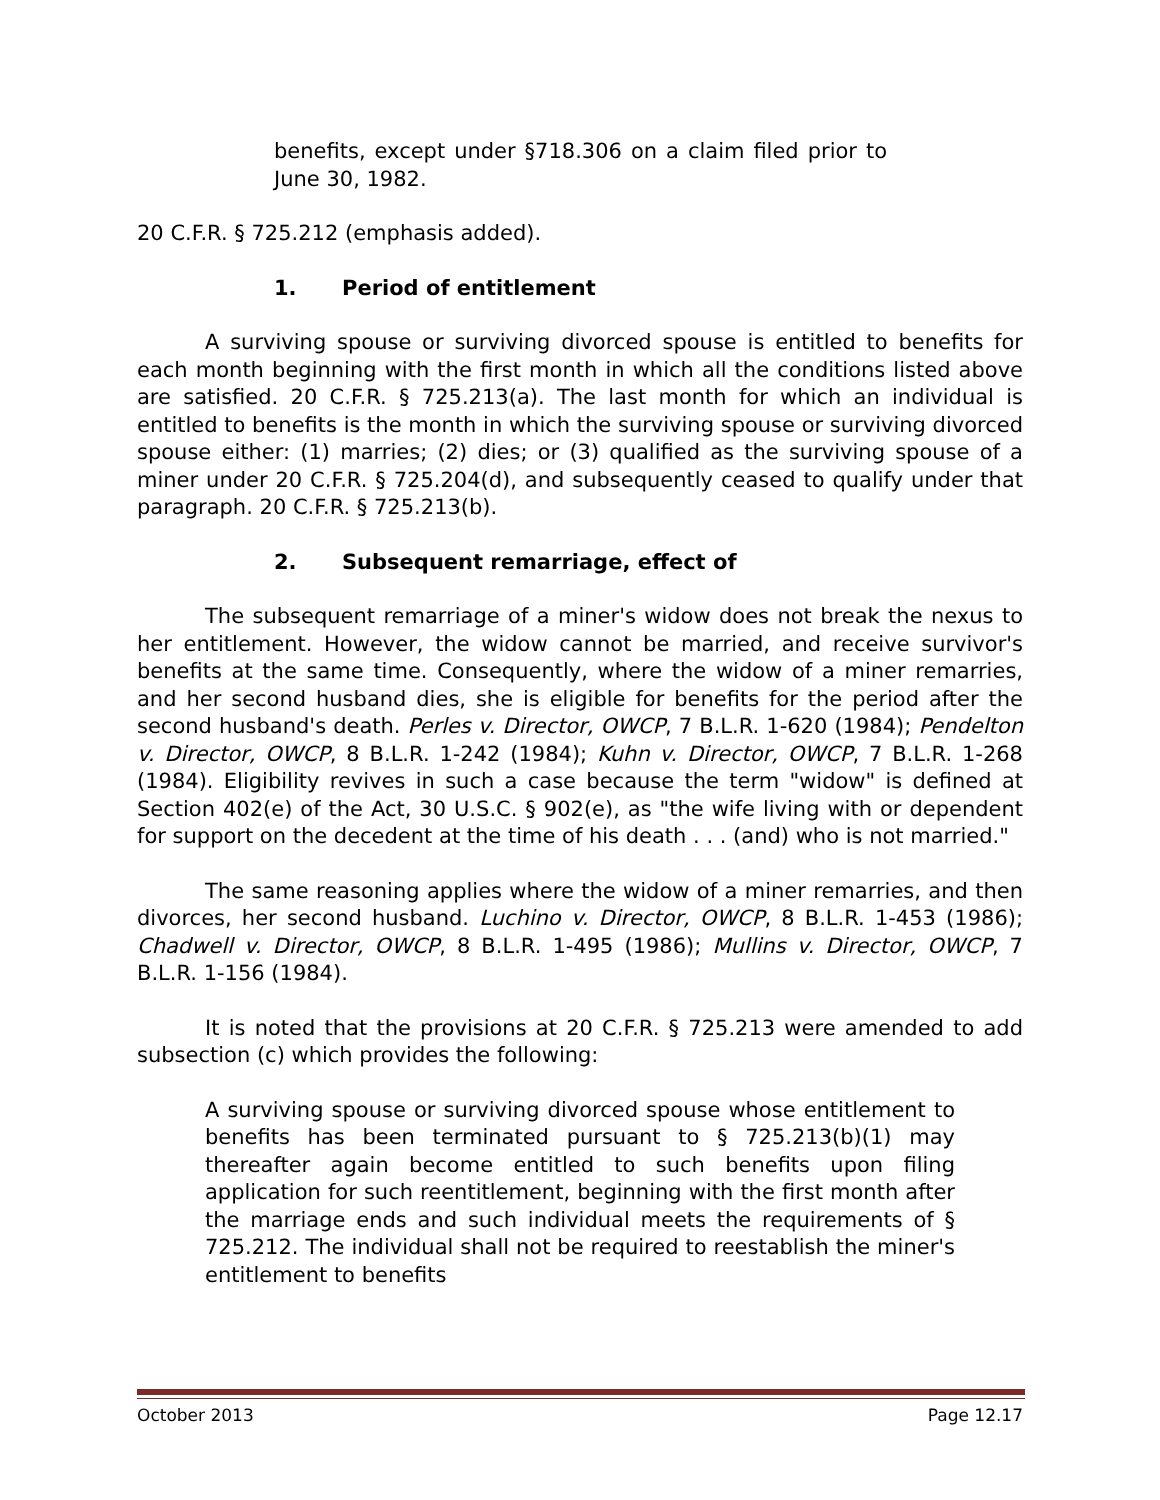benefits, except under §718.306 on a claim filed prior to June 30, 1982.
20 C.F.R. § 725.212 (emphasis added).
1. Period of entitlement
A surviving spouse or surviving divorced spouse is entitled to benefits for each month beginning with the first month in which all the conditions listed above are satisfied. 20 C.F.R. § 725.213(a). The last month for which an individual is entitled to benefits is the month in which the surviving spouse or surviving divorced spouse either: (1) marries; (2) dies; or (3) qualified as the surviving spouse of a miner under 20 C.F.R. § 725.204(d), and subsequently ceased to qualify under that paragraph. 20 C.F.R. § 725.213(b).
2. Subsequent remarriage, effect of
The subsequent remarriage of a miner's widow does not break the nexus to her entitlement. However, the widow cannot be married, and receive survivor's benefits at the same time. Consequently, where the widow of a miner remarries, and her second husband dies, she is eligible for benefits for the period after the second husband's death. Perles v. Director, OWCP, 7 B.L.R. 1-620 (1984); Pendelton v. Director, OWCP, 8 B.L.R. 1-242 (1984); Kuhn v. Director, OWCP, 7 B.L.R. 1-268 (1984). Eligibility revives in such a case because the term "widow" is defined at Section 402(e) of the Act, 30 U.S.C. § 902(e), as "the wife living with or dependent for support on the decedent at the time of his death . . . (and) who is not married."
The same reasoning applies where the widow of a miner remarries, and then divorces, her second husband. Luchino v. Director, OWCP, 8 B.L.R. 1-453 (1986); Chadwell v. Director, OWCP, 8 B.L.R. 1-495 (1986); Mullins v. Director, OWCP, 7 B.L.R. 1-156 (1984).
It is noted that the provisions at 20 C.F.R. § 725.213 were amended to add subsection (c) which provides the following:
A surviving spouse or surviving divorced spouse whose entitlement to benefits has been terminated pursuant to § 725.213(b)(1) may thereafter again become entitled to such benefits upon filing application for such reentitlement, beginning with the first month after the marriage ends and such individual meets the requirements of § 725.212. The individual shall not be required to reestablish the miner's entitlement to benefits
October 2013 Page 12.17